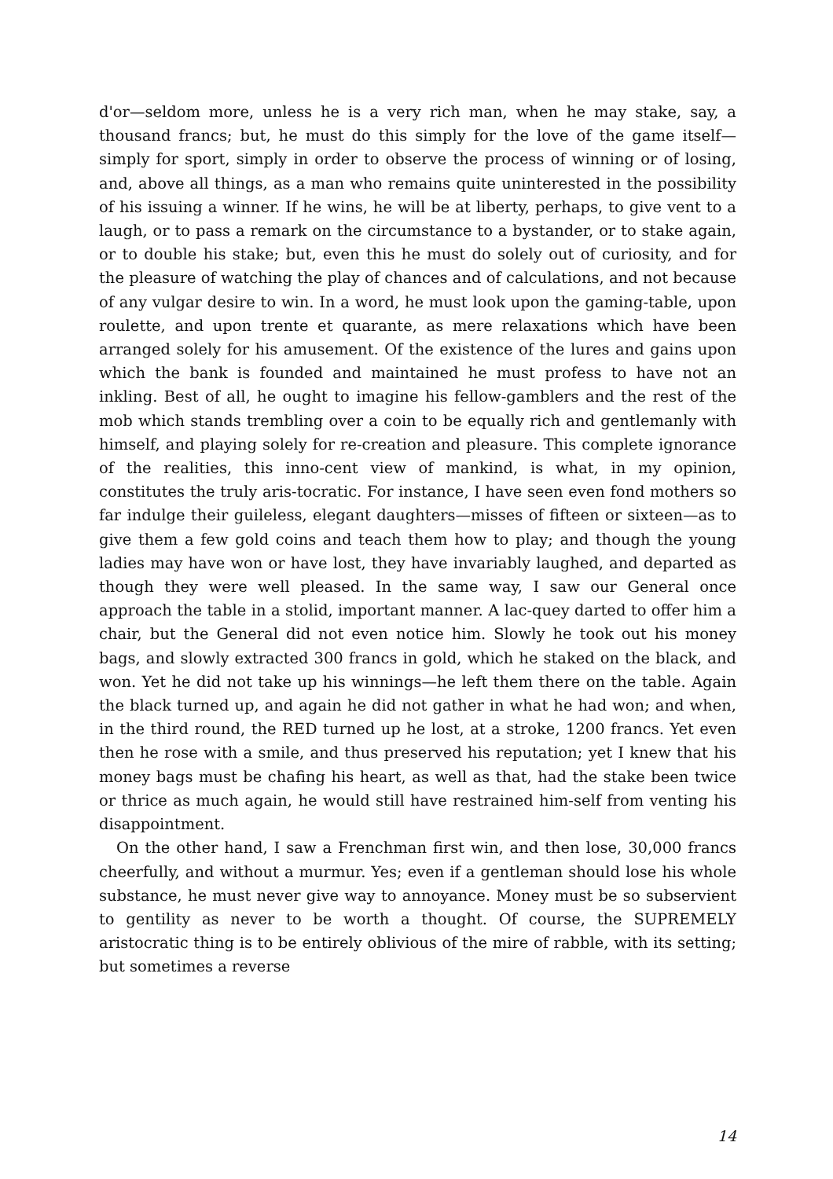d'or—seldom more, unless he is a very rich man, when he may stake, say, a thousand francs; but, he must do this simply for the love of the game itself—simply for sport, simply in order to observe the process of winning or of losing, and, above all things, as a man who remains quite uninterested in the possibility of his issuing a winner. If he wins, he will be at liberty, perhaps, to give vent to a laugh, or to pass a remark on the circumstance to a bystander, or to stake again, or to double his stake; but, even this he must do solely out of curiosity, and for the pleasure of watching the play of chances and of calculations, and not because of any vulgar desire to win. In a word, he must look upon the gaming-table, upon roulette, and upon trente et quarante, as mere relaxations which have been arranged solely for his amusement. Of the existence of the lures and gains upon which the bank is founded and maintained he must profess to have not an inkling. Best of all, he ought to imagine his fellow-gamblers and the rest of the mob which stands trembling over a coin to be equally rich and gentlemanly with himself, and playing solely for re-creation and pleasure. This complete ignorance of the realities, this inno-cent view of mankind, is what, in my opinion, constitutes the truly aris-tocratic. For instance, I have seen even fond mothers so far indulge their guileless, elegant daughters—misses of fifteen or sixteen—as to give them a few gold coins and teach them how to play; and though the young ladies may have won or have lost, they have invariably laughed, and departed as though they were well pleased. In the same way, I saw our General once approach the table in a stolid, important manner. A lac-quey darted to offer him a chair, but the General did not even notice him. Slowly he took out his money bags, and slowly extracted 300 francs in gold, which he staked on the black, and won. Yet he did not take up his winnings—he left them there on the table. Again the black turned up, and again he did not gather in what he had won; and when, in the third round, the RED turned up he lost, at a stroke, 1200 francs. Yet even then he rose with a smile, and thus preserved his reputation; yet I knew that his money bags must be chafing his heart, as well as that, had the stake been twice or thrice as much again, he would still have restrained him-self from venting his disappointment.
On the other hand, I saw a Frenchman first win, and then lose, 30,000 francs cheerfully, and without a murmur. Yes; even if a gentleman should lose his whole substance, he must never give way to annoyance. Money must be so subservient to gentility as never to be worth a thought. Of course, the SUPREMELY aristocratic thing is to be entirely oblivious of the mire of rabble, with its setting; but sometimes a reverse
14